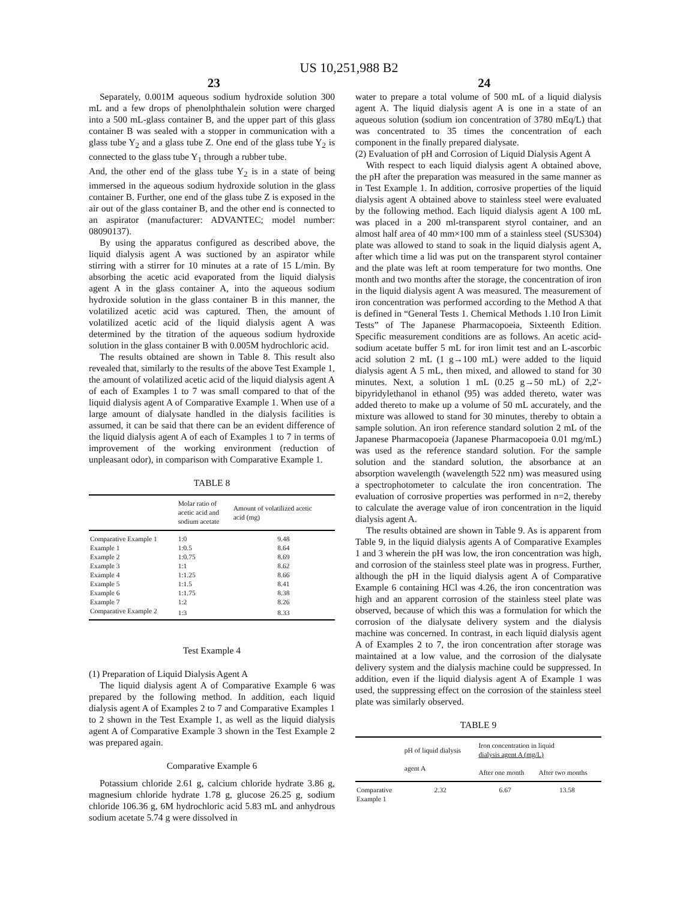US 10,251,988 B2
23 24
Separately, 0.001M aqueous sodium hydroxide solution 300 mL and a few drops of phenolphthalein solution were charged into a 500 mL-glass container B, and the upper part of this glass container B was sealed with a stopper in communication with a glass tube Y<sub>2</sub> and a glass tube Z. One end of the glass tube Y<sub>2</sub> is connected to the glass tube Y<sub>1</sub> through a rubber tube.
And, the other end of the glass tube Y<sub>2</sub> is in a state of being immersed in the aqueous sodium hydroxide solution in the glass container B. Further, one end of the glass tube Z is exposed in the air out of the glass container B, and the other end is connected to an aspirator (manufacturer: ADVANTEC; model number: 08090137).
By using the apparatus configured as described above, the liquid dialysis agent A was suctioned by an aspirator while stirring with a stirrer for 10 minutes at a rate of 15 L/min. By absorbing the acetic acid evaporated from the liquid dialysis agent A in the glass container A, into the aqueous sodium hydroxide solution in the glass container B in this manner, the volatilized acetic acid was captured. Then, the amount of volatilized acetic acid of the liquid dialysis agent A was determined by the titration of the aqueous sodium hydroxide solution in the glass container B with 0.005M hydrochloric acid.
The results obtained are shown in Table 8. This result also revealed that, similarly to the results of the above Test Example 1, the amount of volatilized acetic acid of the liquid dialysis agent A of each of Examples 1 to 7 was small compared to that of the liquid dialysis agent A of Comparative Example 1. When use of a large amount of dialysate handled in the dialysis facilities is assumed, it can be said that there can be an evident difference of the liquid dialysis agent A of each of Examples 1 to 7 in terms of improvement of the working environment (reduction of unpleasant odor), in comparison with Comparative Example 1.
TABLE 8
| | Molar ratio of acetic acid and sodium acetate | Amount of volatilized acetic acid (mg) |
| --- | --- | --- |
| Comparative Example 1 | 1:0 | 9.48 |
| Example 1 | 1:0.5 | 8.64 |
| Example 2 | 1:0.75 | 8.69 |
| Example 3 | 1:1 | 8.62 |
| Example 4 | 1:1.25 | 8.66 |
| Example 5 | 1:1.5 | 8.41 |
| Example 6 | 1:1.75 | 8.38 |
| Example 7 | 1:2 | 8.26 |
| Comparative Example 2 | 1:3 | 8.33 |
Test Example 4
(1) Preparation of Liquid Dialysis Agent A
The liquid dialysis agent A of Comparative Example 6 was prepared by the following method. In addition, each liquid dialysis agent A of Examples 2 to 7 and Comparative Examples 1 to 2 shown in the Test Example 1, as well as the liquid dialysis agent A of Comparative Example 3 shown in the Test Example 2 was prepared again.
Comparative Example 6
Potassium chloride 2.61 g, calcium chloride hydrate 3.86 g, magnesium chloride hydrate 1.78 g, glucose 26.25 g, sodium chloride 106.36 g, 6M hydrochloric acid 5.83 mL and anhydrous sodium acetate 5.74 g were dissolved in
water to prepare a total volume of 500 mL of a liquid dialysis agent A. The liquid dialysis agent A is one in a state of an aqueous solution (sodium ion concentration of 3780 mEq/L) that was concentrated to 35 times the concentration of each component in the finally prepared dialysate.
(2) Evaluation of pH and Corrosion of Liquid Dialysis Agent A
With respect to each liquid dialysis agent A obtained above, the pH after the preparation was measured in the same manner as in Test Example 1. In addition, corrosive properties of the liquid dialysis agent A obtained above to stainless steel were evaluated by the following method. Each liquid dialysis agent A 100 mL was placed in a 200 ml-transparent styrol container, and an almost half area of 40 mm×100 mm of a stainless steel (SUS304) plate was allowed to stand to soak in the liquid dialysis agent A, after which time a lid was put on the transparent styrol container and the plate was left at room temperature for two months. One month and two months after the storage, the concentration of iron in the liquid dialysis agent A was measured. The measurement of iron concentration was performed according to the Method A that is defined in “General Tests 1. Chemical Methods 1.10 Iron Limit Tests” of The Japanese Pharmacopoeia, Sixteenth Edition. Specific measurement conditions are as follows. An acetic acid-sodium acetate buffer 5 mL for iron limit test and an L-ascorbic acid solution 2 mL (1 g→100 mL) were added to the liquid dialysis agent A 5 mL, then mixed, and allowed to stand for 30 minutes. Next, a solution 1 mL (0.25 g→50 mL) of 2,2'-bipyridylethanol in ethanol (95) was added thereto, water was added thereto to make up a volume of 50 mL accurately, and the mixture was allowed to stand for 30 minutes, thereby to obtain a sample solution. An iron reference standard solution 2 mL of the Japanese Pharmacopoeia (Japanese Pharmacopoeia 0.01 mg/mL) was used as the reference standard solution. For the sample solution and the standard solution, the absorbance at an absorption wavelength (wavelength 522 nm) was measured using a spectrophotometer to calculate the iron concentration. The evaluation of corrosive properties was performed in n=2, thereby to calculate the average value of iron concentration in the liquid dialysis agent A.
The results obtained are shown in Table 9. As is apparent from Table 9, in the liquid dialysis agents A of Comparative Examples 1 and 3 wherein the pH was low, the iron concentration was high, and corrosion of the stainless steel plate was in progress. Further, although the pH in the liquid dialysis agent A of Comparative Example 6 containing HCl was 4.26, the iron concentration was high and an apparent corrosion of the stainless steel plate was observed, because of which this was a formulation for which the corrosion of the dialysate delivery system and the dialysis machine was concerned. In contrast, in each liquid dialysis agent A of Examples 2 to 7, the iron concentration after storage was maintained at a low value, and the corrosion of the dialysate delivery system and the dialysis machine could be suppressed. In addition, even if the liquid dialysis agent A of Example 1 was used, the suppressing effect on the corrosion of the stainless steel plate was similarly observed.
TABLE 9
| | pH of liquid dialysis agent A | Iron concentration in liquid dialysis agent A (mg/L) After one month After two months | |
| --- | --- | --- | --- |
| Comparative Example 1 | 2.32 | 6.67 | 13.58 |